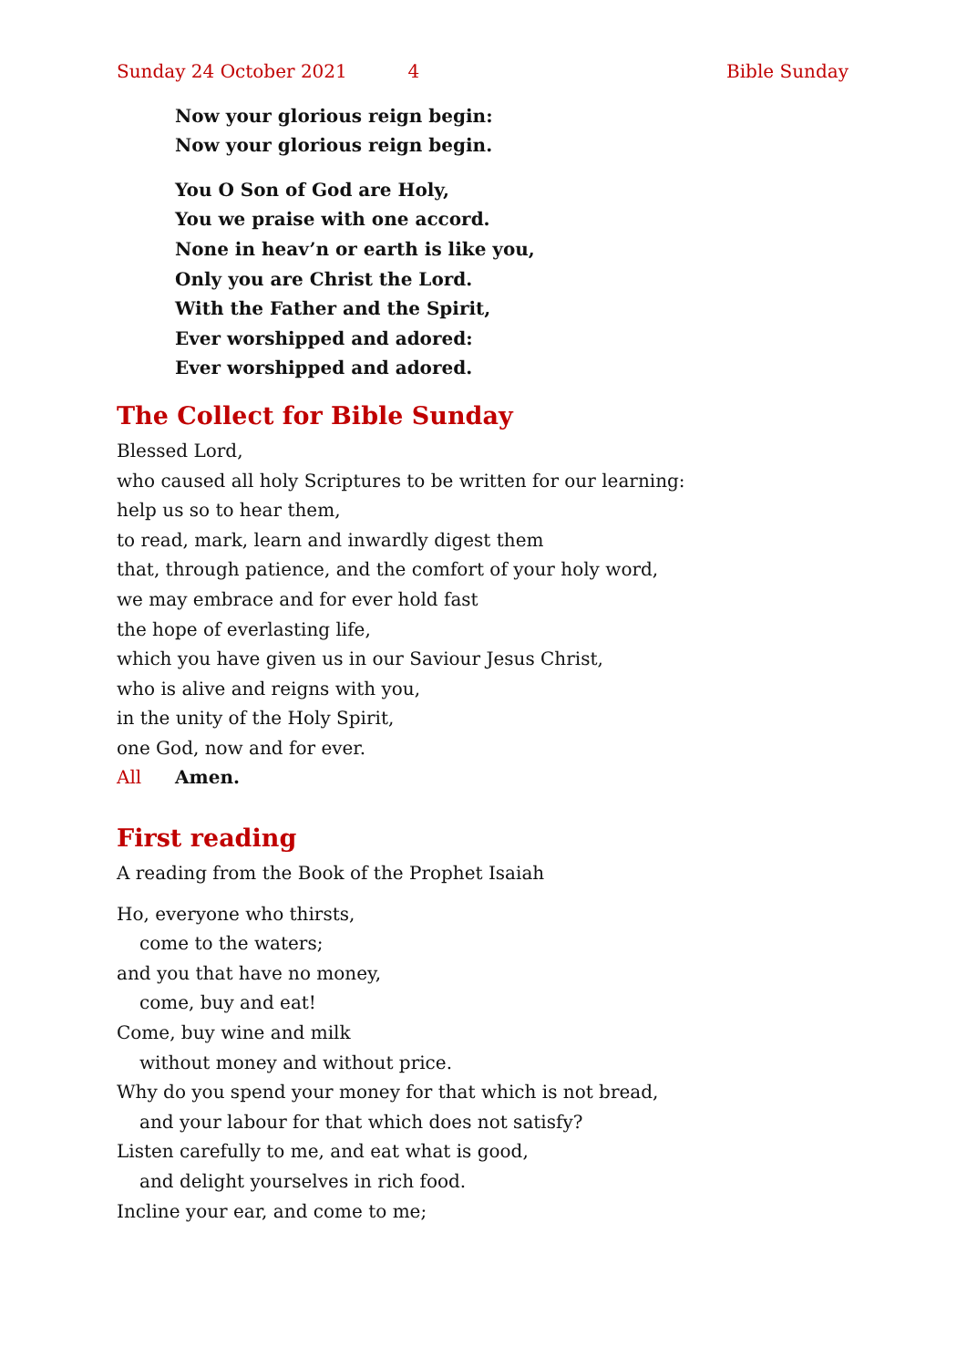Sunday 24 October 2021 4 Bible Sunday
Now your glorious reign begin:
Now your glorious reign begin.
You O Son of God are Holy,
You we praise with one accord.
None in heav’n or earth is like you,
Only you are Christ the Lord.
With the Father and the Spirit,
Ever worshipped and adored:
Ever worshipped and adored.
The Collect for Bible Sunday
Blessed Lord,
who caused all holy Scriptures to be written for our learning:
help us so to hear them,
to read, mark, learn and inwardly digest them
that, through patience, and the comfort of your holy word,
we may embrace and for ever hold fast
the hope of everlasting life,
which you have given us in our Saviour Jesus Christ,
who is alive and reigns with you,
in the unity of the Holy Spirit,
one God, now and for ever.
All Amen.
First reading
A reading from the Book of the Prophet Isaiah
Ho, everyone who thirsts,
come to the waters;
and you that have no money,
come, buy and eat!
Come, buy wine and milk
without money and without price.
Why do you spend your money for that which is not bread,
and your labour for that which does not satisfy?
Listen carefully to me, and eat what is good,
and delight yourselves in rich food.
Incline your ear, and come to me;